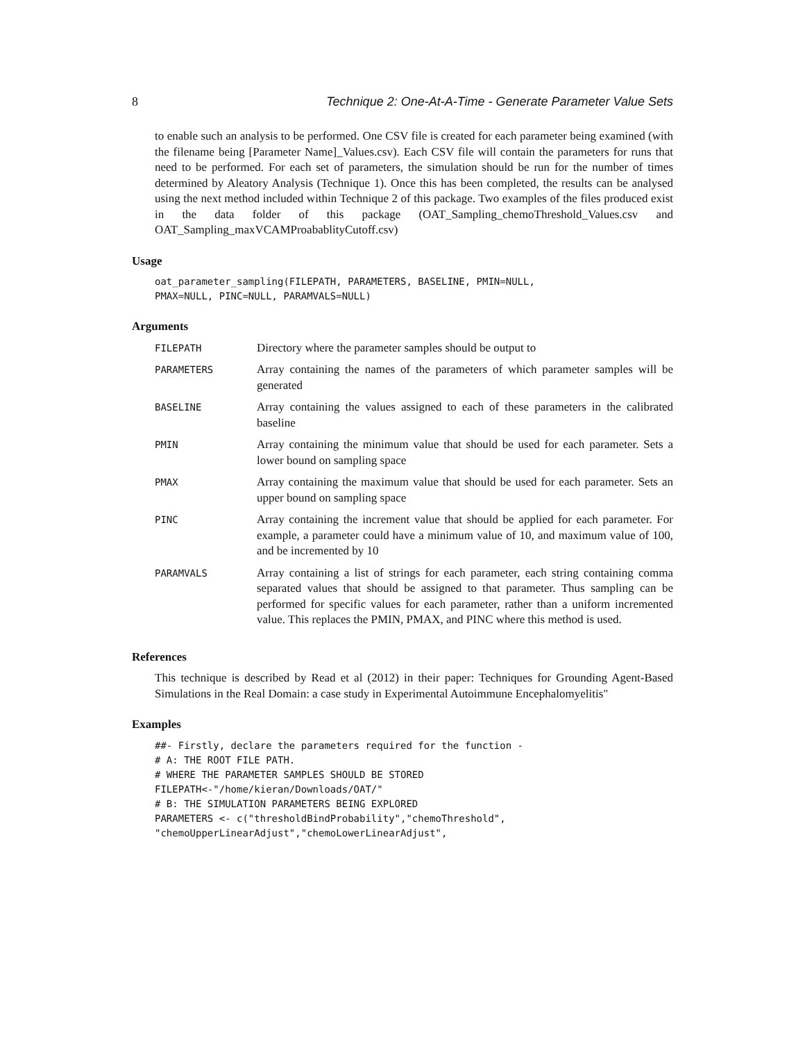8 Technique 2: One-At-A-Time - Generate Parameter Value Sets
to enable such an analysis to be performed. One CSV file is created for each parameter being examined (with the filename being [Parameter Name]_Values.csv). Each CSV file will contain the parameters for runs that need to be performed. For each set of parameters, the simulation should be run for the number of times determined by Aleatory Analysis (Technique 1). Once this has been completed, the results can be analysed using the next method included within Technique 2 of this package. Two examples of the files produced exist in the data folder of this package (OAT_Sampling_chemoThreshold_Values.csv and OAT_Sampling_maxVCAMProabablityCutoff.csv)
Usage
oat_parameter_sampling(FILEPATH, PARAMETERS, BASELINE, PMIN=NULL,
PMAX=NULL, PINC=NULL, PARAMVALS=NULL)
Arguments
| FILEPATH | Directory where the parameter samples should be output to |
| PARAMETERS | Array containing the names of the parameters of which parameter samples will be generated |
| BASELINE | Array containing the values assigned to each of these parameters in the calibrated baseline |
| PMIN | Array containing the minimum value that should be used for each parameter. Sets a lower bound on sampling space |
| PMAX | Array containing the maximum value that should be used for each parameter. Sets an upper bound on sampling space |
| PINC | Array containing the increment value that should be applied for each parameter. For example, a parameter could have a minimum value of 10, and maximum value of 100, and be incremented by 10 |
| PARAMVALS | Array containing a list of strings for each parameter, each string containing comma separated values that should be assigned to that parameter. Thus sampling can be performed for specific values for each parameter, rather than a uniform incremented value. This replaces the PMIN, PMAX, and PINC where this method is used. |
References
This technique is described by Read et al (2012) in their paper: Techniques for Grounding Agent-Based Simulations in the Real Domain: a case study in Experimental Autoimmune Encephalomyelitis"
Examples
##- Firstly, declare the parameters required for the function -
# A: THE ROOT FILE PATH.
# WHERE THE PARAMETER SAMPLES SHOULD BE STORED
FILEPATH<-"/home/kieran/Downloads/OAT/"
# B: THE SIMULATION PARAMETERS BEING EXPLORED
PARAMETERS <- c("thresholdBindProbability","chemoThreshold",
"chemoUpperLinearAdjust","chemoLowerLinearAdjust",